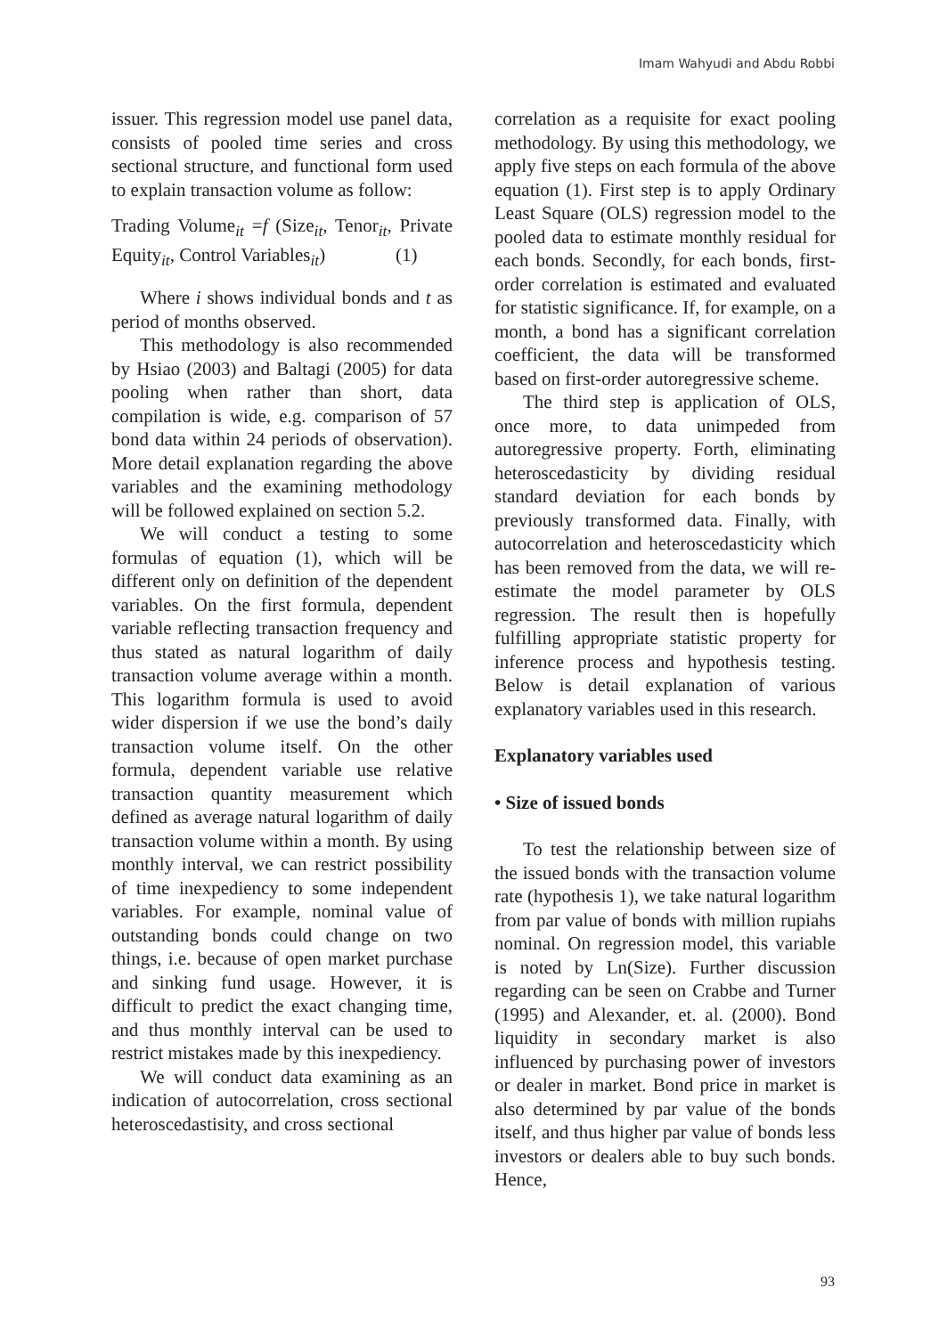Imam Wahyudi and Abdu Robbi
issuer. This regression model use panel data, consists of pooled time series and cross sectional structure, and functional form used to explain transaction volume as follow:
Trading Volume<sub>it</sub> =f (Size<sub>it</sub>, Tenor<sub>it</sub>, Private Equity<sub>it</sub>, Control Variables<sub>it</sub>) (1)
Where i shows individual bonds and t as period of months observed.
This methodology is also recommended by Hsiao (2003) and Baltagi (2005) for data pooling when rather than short, data compilation is wide, e.g. comparison of 57 bond data within 24 periods of observation). More detail explanation regarding the above variables and the examining methodology will be followed explained on section 5.2.
We will conduct a testing to some formulas of equation (1), which will be different only on definition of the dependent variables. On the first formula, dependent variable reflecting transaction frequency and thus stated as natural logarithm of daily transaction volume average within a month. This logarithm formula is used to avoid wider dispersion if we use the bond’s daily transaction volume itself. On the other formula, dependent variable use relative transaction quantity measurement which defined as average natural logarithm of daily transaction volume within a month. By using monthly interval, we can restrict possibility of time inexpediency to some independent variables. For example, nominal value of outstanding bonds could change on two things, i.e. because of open market purchase and sinking fund usage. However, it is difficult to predict the exact changing time, and thus monthly interval can be used to restrict mistakes made by this inexpediency.
We will conduct data examining as an indication of autocorrelation, cross sectional heteroscedastisity, and cross sectional
correlation as a requisite for exact pooling methodology. By using this methodology, we apply five steps on each formula of the above equation (1). First step is to apply Ordinary Least Square (OLS) regression model to the pooled data to estimate monthly residual for each bonds. Secondly, for each bonds, first-order correlation is estimated and evaluated for statistic significance. If, for example, on a month, a bond has a significant correlation coefficient, the data will be transformed based on first-order autoregressive scheme.
The third step is application of OLS, once more, to data unimpeded from autoregressive property. Forth, eliminating heteroscedasticity by dividing residual standard deviation for each bonds by previously transformed data. Finally, with autocorrelation and heteroscedasticity which has been removed from the data, we will re-estimate the model parameter by OLS regression. The result then is hopefully fulfilling appropriate statistic property for inference process and hypothesis testing. Below is detail explanation of various explanatory variables used in this research.
Explanatory variables used
• Size of issued bonds
To test the relationship between size of the issued bonds with the transaction volume rate (hypothesis 1), we take natural logarithm from par value of bonds with million rupiahs nominal. On regression model, this variable is noted by Ln(Size). Further discussion regarding can be seen on Crabbe and Turner (1995) and Alexander, et. al. (2000). Bond liquidity in secondary market is also influenced by purchasing power of investors or dealer in market. Bond price in market is also determined by par value of the bonds itself, and thus higher par value of bonds less investors or dealers able to buy such bonds. Hence,
93